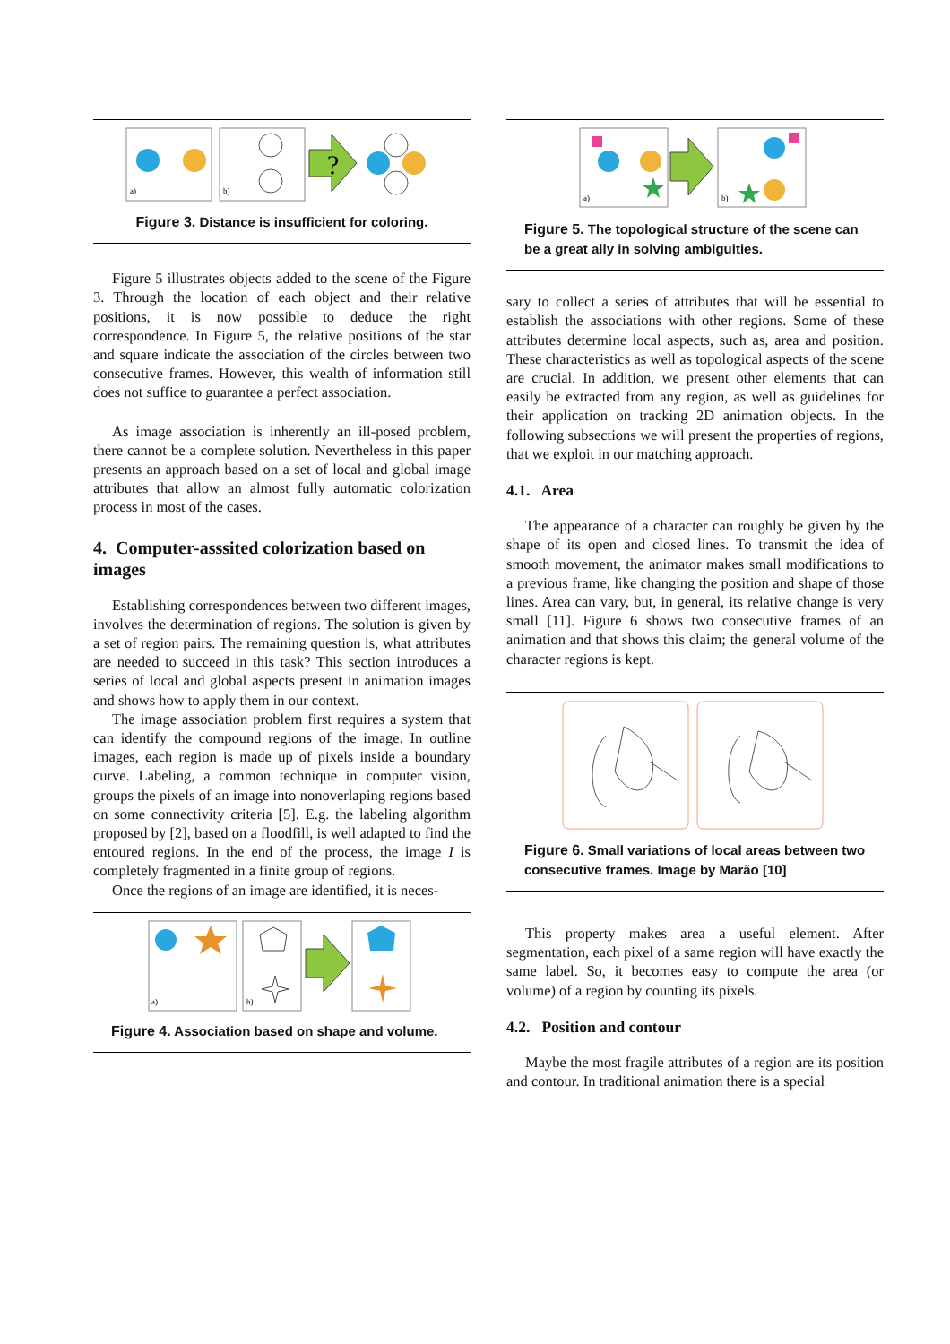a)
b)
?
Figure 3. Distance is insufficient for coloring.
Figure 5 illustrates objects added to the scene of the Figure 3. Through the location of each object and their relative positions, it is now possible to deduce the right correspondence. In Figure 5, the relative positions of the star and square indicate the association of the circles between two consecutive frames. However, this wealth of information still does not suffice to guarantee a perfect association.
As image association is inherently an ill-posed problem, there cannot be a complete solution. Nevertheless in this paper presents an approach based on a set of local and global image attributes that allow an almost fully automatic colorization process in most of the cases.
4. Computer-asssited colorization based on images
Establishing correspondences between two different images, involves the determination of regions. The solution is given by a set of region pairs. The remaining question is, what attributes are needed to succeed in this task? This section introduces a series of local and global aspects present in animation images and shows how to apply them in our context.
The image association problem first requires a system that can identify the compound regions of the image. In outline images, each region is made up of pixels inside a boundary curve. Labeling, a common technique in computer vision, groups the pixels of an image into nonoverlaping regions based on some connectivity criteria [5]. E.g. the labeling algorithm proposed by [2], based on a floodfill, is well adapted to find the entoured regions. In the end of the process, the image I is completely fragmented in a finite group of regions.
Once the regions of an image are identified, it is neces-
a)
b)
Figure 4. Association based on shape and volume.
a)
b)
Figure 5. The topological structure of the scene can be a great ally in solving ambiguities.
sary to collect a series of attributes that will be essential to establish the associations with other regions. Some of these attributes determine local aspects, such as, area and position. These characteristics as well as topological aspects of the scene are crucial. In addition, we present other elements that can easily be extracted from any region, as well as guidelines for their application on tracking 2D animation objects. In the following subsections we will present the properties of regions, that we exploit in our matching approach.
4.1. Area
The appearance of a character can roughly be given by the shape of its open and closed lines. To transmit the idea of smooth movement, the animator makes small modifications to a previous frame, like changing the position and shape of those lines. Area can vary, but, in general, its relative change is very small [11]. Figure 6 shows two consecutive frames of an animation and that shows this claim; the general volume of the character regions is kept.
Figure 6. Small variations of local areas between two consecutive frames. Image by Marão [10]
This property makes area a useful element. After segmentation, each pixel of a same region will have exactly the same label. So, it becomes easy to compute the area (or volume) of a region by counting its pixels.
4.2. Position and contour
Maybe the most fragile attributes of a region are its position and contour. In traditional animation there is a special